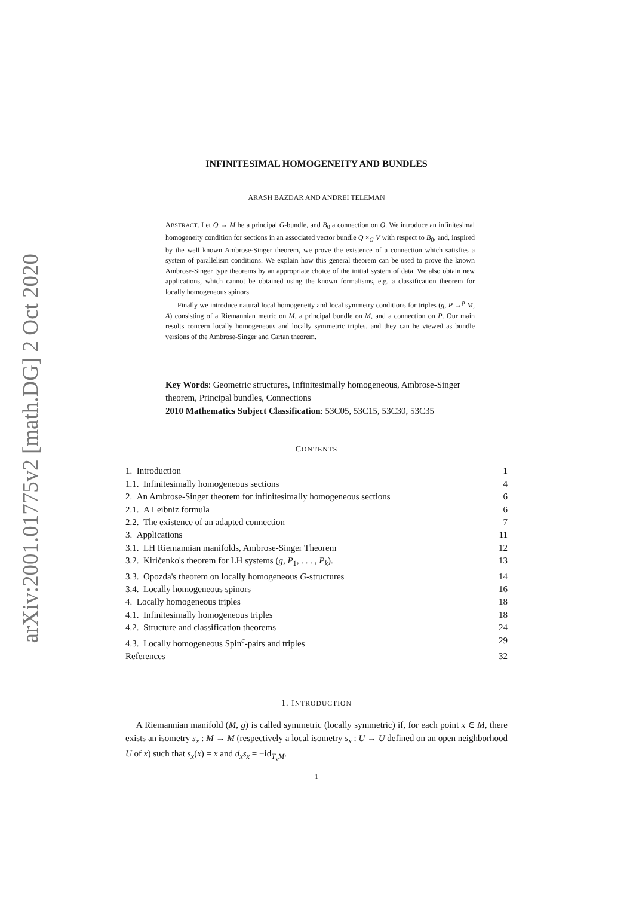arXiv:2001.01775v2 [math.DG] 2 Oct 2020
INFINITESIMAL HOMOGENEITY AND BUNDLES
ARASH BAZDAR AND ANDREI TELEMAN
ABSTRACT. Let Q → M be a principal G-bundle, and B<sub>0</sub> a connection on Q. We introduce an infinitesimal homogeneity condition for sections in an associated vector bundle Q ×<sub>G</sub> V with respect to B<sub>0</sub>, and, inspired by the well known Ambrose-Singer theorem, we prove the existence of a connection which satisfies a system of parallelism conditions. We explain how this general theorem can be used to prove the known Ambrose-Singer type theorems by an appropriate choice of the initial system of data. We also obtain new applications, which cannot be obtained using the known formalisms, e.g. a classification theorem for locally homogeneous spinors.
Finally we introduce natural local homogeneity and local symmetry conditions for triples (g, P →<sup>p</sup> M, A) consisting of a Riemannian metric on M, a principal bundle on M, and a connection on P. Our main results concern locally homogeneous and locally symmetric triples, and they can be viewed as bundle versions of the Ambrose-Singer and Cartan theorem.
Key Words: Geometric structures, Infinitesimally homogeneous, Ambrose-Singer theorem, Principal bundles, Connections
2010 Mathematics Subject Classification: 53C05, 53C15, 53C30, 53C35
CONTENTS
1. Introduction 1
1.1. Infinitesimally homogeneous sections 4
2. An Ambrose-Singer theorem for infinitesimally homogeneous sections 6
2.1. A Leibniz formula 6
2.2. The existence of an adapted connection 7
3. Applications 11
3.1. LH Riemannian manifolds, Ambrose-Singer Theorem 12
3.2. Kiričenko's theorem for LH systems (g, P<sub>1</sub>, . . . , P<sub>k</sub>). 13
3.3. Opozda's theorem on locally homogeneous G-structures 14
3.4. Locally homogeneous spinors 16
4. Locally homogeneous triples 18
4.1. Infinitesimally homogeneous triples 18
4.2. Structure and classification theorems 24
4.3. Locally homogeneous Spin<sup>c</sup>-pairs and triples 29
References 32
1. INTRODUCTION
A Riemannian manifold (M, g) is called symmetric (locally symmetric) if, for each point x ∈ M, there exists an isometry s<sub>x</sub> : M → M (respectively a local isometry s<sub>x</sub> : U → U defined on an open neighborhood U of x) such that s<sub>x</sub>(x) = x and d<sub>x</sub>s<sub>x</sub> = −id<sub>T<sub>x</sub>M</sub>.
1